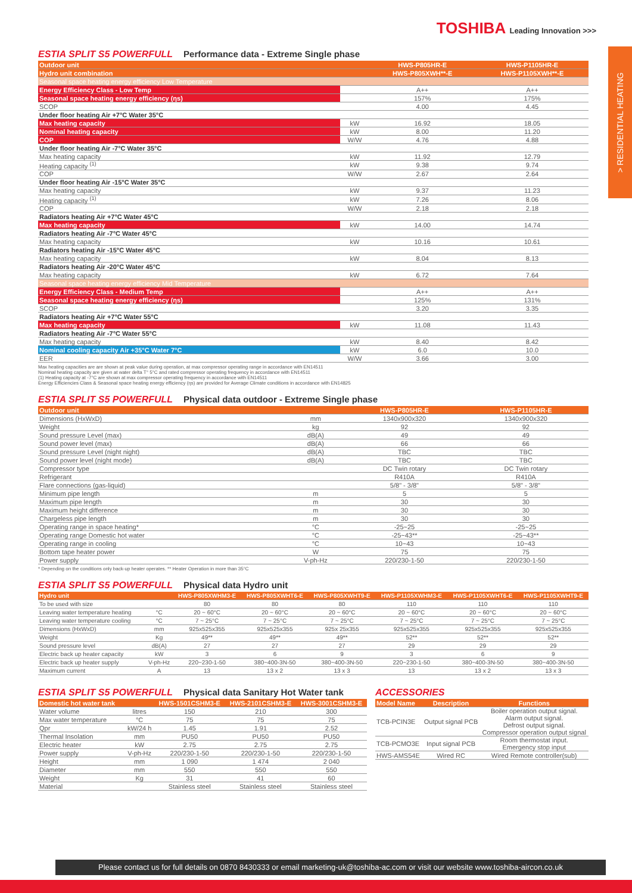TOSHIBA Leading Innovation >>>
> RESIDENTIAL HEATING
ESTIA SPLIT S5 POWERFULL Performance data - Extreme Single phase
| Outdoor unit | | HWS-P805HR-E | HWS-P1105HR-E |
| Hydro unit combination | | HWS-P805XWH**-E | HWS-P1105XWH**-E |
| Seasonal space heating energy efficiency Low Temperature | | | |
| Energy Efficiency Class - Low Temp | | A++ | A++ |
| Seasonal space heating energy efficiency (ηs) | | 157% | 175% |
| SCOP | | 4.00 | 4.45 |
| Under floor heating Air +7°C Water 35°C | | | |
| Max heating capacity | kW | 16.92 | 18.05 |
| Nominal heating capacity | kW | 8.00 | 11.20 |
| COP | W/W | 4.76 | 4.88 |
| Under floor heating Air -7°C Water 35°C | | | |
| Max heating capacity | kW | 11.92 | 12.79 |
| Heating capacity <sup>(1)</sup> | kW | 9.38 | 9.74 |
| COP | W/W | 2.67 | 2.64 |
| Under floor heating Air -15°C Water 35°C | | | |
| Max heating capacity | kW | 9.37 | 11.23 |
| Heating capacity <sup>(1)</sup> | kW | 7.26 | 8.06 |
| COP | W/W | 2.18 | 2.18 |
| Radiators heating Air +7°C Water 45°C | | | |
| Max heating capacity | kW | 14.00 | 14.74 |
| Radiators heating Air -7°C Water 45°C | | | |
| Max heating capacity | kW | 10.16 | 10.61 |
| Radiators heating Air -15°C Water 45°C | | | |
| Max heating capacity | kW | 8.04 | 8.13 |
| Radiators heating Air -20°C Water 45°C | | | |
| Max heating capacity | kW | 6.72 | 7.64 |
| Seasonal space heating energy efficiency Mid Temperature | | | |
| Energy Efficiency Class - Medium Temp | | A++ | A++ |
| Seasonal space heating energy efficiency (ηs) | | 125% | 131% |
| SCOP | | 3.20 | 3.35 |
| Radiators heating Air +7°C Water 55°C | | | |
| Max heating capacity | kW | 11.08 | 11.43 |
| Radiators heating Air -7°C Water 55°C | | | |
| Max heating capacity | kW | 8.40 | 8.42 |
| Nominal cooling capacity Air +35°C Water 7°C | kW | 6.0 | 10.0 |
| EER | W/W | 3.66 | 3.00 |
Max heating capacities are are shown at peak value during operation, at max compressor operating range in accordance with EN14511
Nominal heating capacity are given at water delta T° 5°C and rated compressor operating frequency in accordance with EN14511
(1) Heating capacity at -7°C are shown at max compressor operating frequency in accordance with EN14511
Energy Efficiencies Class & Seasonal space heating energy efficiency (ηs) are provided for Average Climate conditions in accordance with EN14825
ESTIA SPLIT S5 POWERFULL Physical data outdoor - Extreme Single phase
| Outdoor unit | | HWS-P805HR-E | HWS-P1105HR-E |
| Dimensions (HxWxD) | mm | 1340x900x320 | 1340x900x320 |
| Weight | kg | 92 | 92 |
| Sound pressure Level (max) | dB(A) | 49 | 49 |
| Sound power level (max) | dB(A) | 66 | 66 |
| Sound pressure Level (night night) | dB(A) | TBC | TBC |
| Sound power level (night mode) | dB(A) | TBC | TBC |
| Compressor type | | DC Twin rotary | DC Twin rotary |
| Refrigerant | | R410A | R410A |
| Flare connections (gas-liquid) | | 5/8" - 3/8" | 5/8" - 3/8" |
| Minimum pipe length | m | 5 | 5 |
| Maximum pipe length | m | 30 | 30 |
| Maximum height difference | m | 30 | 30 |
| Chargeless pipe length | m | 30 | 30 |
| Operating range in space heating* | °C | -25~25 | -25~25 |
| Operating range Domestic hot water | °C | -25~43** | -25~43** |
| Operating range in cooling | °C | 10~43 | 10~43 |
| Bottom tape heater power | W | 75 | 75 |
| Power supply | V-ph-Hz | 220/230-1-50 | 220/230-1-50 |
* Depending on the conditions only back-up heater operates. ** Heater Operation in more than 35°C
ESTIA SPLIT S5 POWERFULL Physical data Hydro unit
| Hydro unit | | HWS-P805XWHM3-E | HWS-P805XWHT6-E | HWS-P805XWHT9-E | HWS-P1105XWHM3-E | HWS-P1105XWHT6-E | HWS-P1105XWHT9-E |
| To be used with size | | 80 | 80 | 80 | 110 | 110 | 110 |
| Leaving water temperature heating | °C | 20 ~ 60°C | 20 ~ 60°C | 20 ~ 60°C | 20 ~ 60°C | 20 ~ 60°C | 20 ~ 60°C |
| Leaving water temperature cooling | °C | 7 ~ 25°C | 7 ~ 25°C | 7 ~ 25°C | 7 ~ 25°C | 7 ~ 25°C | 7 ~ 25°C |
| Dimensions (HxWxD) | mm | 925x525x355 | 925x525x355 | 925x 25x355 | 925x525x355 | 925x525x355 | 925x525x355 |
| Weight | Kg | 49** | 49** | 49** | 52** | 52** | 52** |
| Sound pressure level | dB(A) | 27 | 27 | 27 | 29 | 29 | 29 |
| Electric back up heater capacity | kW | 3 | 6 | 9 | 3 | 6 | 9 |
| Electric back up heater supply | V-ph-Hz | 220~230-1-50 | 380~400-3N-50 | 380~400-3N-50 | 220~230-1-50 | 380~400-3N-50 | 380~400-3N-50 |
| Maximum current | A | 13 | 13 x 2 | 13 x 3 | 13 | 13 x 2 | 13 x 3 |
ESTIA SPLIT S5 POWERFULL Physical data Sanitary Hot Water tank
| Domestic hot water tank | | HWS-1501CSHM3-E | HWS-2101CSHM3-E | HWS-3001CSHM3-E |
| Water volume | litres | 150 | 210 | 300 |
| Max water temperature | °C | 75 | 75 | 75 |
| Qpr | kW/24 h | 1.45 | 1.91 | 2.52 |
| Thermal Insolation | mm | PU50 | PU50 | PU50 |
| Electric heater | kW | 2.75 | 2.75 | 2.75 |
| Power supply | V-ph-Hz | 220/230-1-50 | 220/230-1-50 | 220/230-1-50 |
| Height | mm | 1 090 | 1 474 | 2 040 |
| Diameter | mm | 550 | 550 | 550 |
| Weight | Kg | 31 | 41 | 60 |
| Material | | Stainless steel | Stainless steel | Stainless steel |
ACCESSORIES
| Model Name | Description | Functions |
| TCB-PCIN3E | Output signal PCB | Boiler operation output signal. Alarm output signal. Defrost output signal. Compressor operation output signal |
| TCB-PCMO3E | Input signal PCB | Room thermostat input. Emergency stop input |
| HWS-AMS54E | Wired RC | Wired Remote controller(sub) |
Please contact us for full details on 0870 8430333 or email marketing-uk@toshiba-ac.com or visit our website www.toshiba-aircon.co.uk